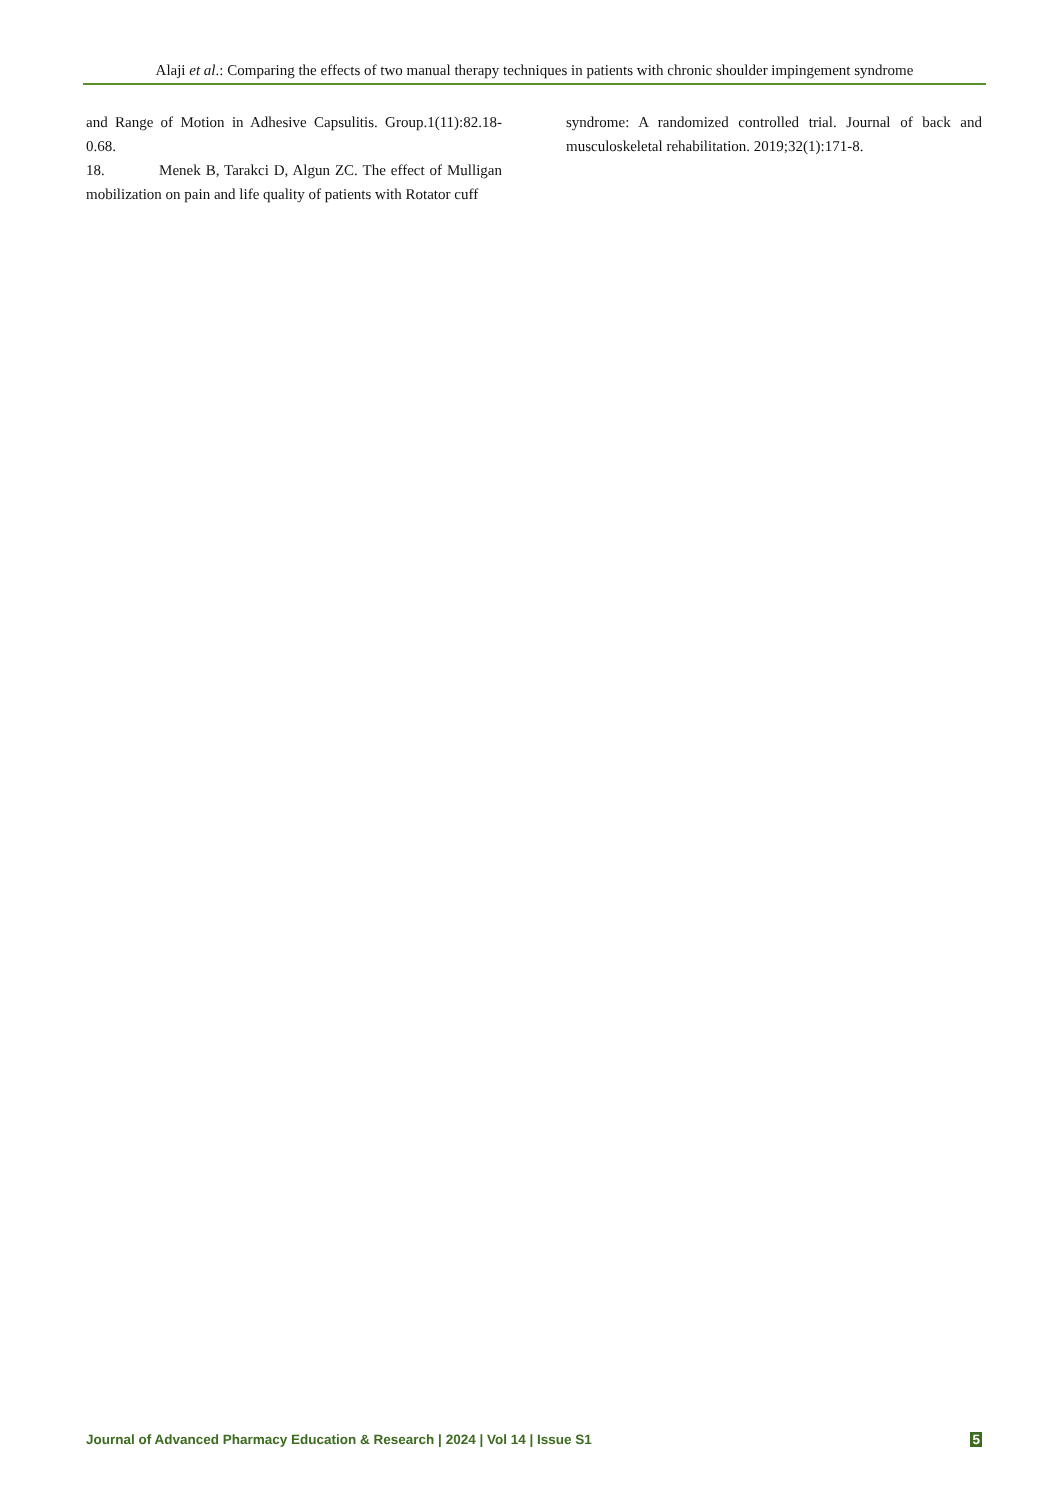Alaji et al.: Comparing the effects of two manual therapy techniques in patients with chronic shoulder impingement syndrome
and Range of Motion in Adhesive Capsulitis. Group.1(11):82.18-0.68.
18. Menek B, Tarakci D, Algun ZC. The effect of Mulligan mobilization on pain and life quality of patients with Rotator cuff
syndrome: A randomized controlled trial. Journal of back and musculoskeletal rehabilitation. 2019;32(1):171-8.
Journal of Advanced Pharmacy Education & Research | 2024 | Vol 14 | Issue S1 5